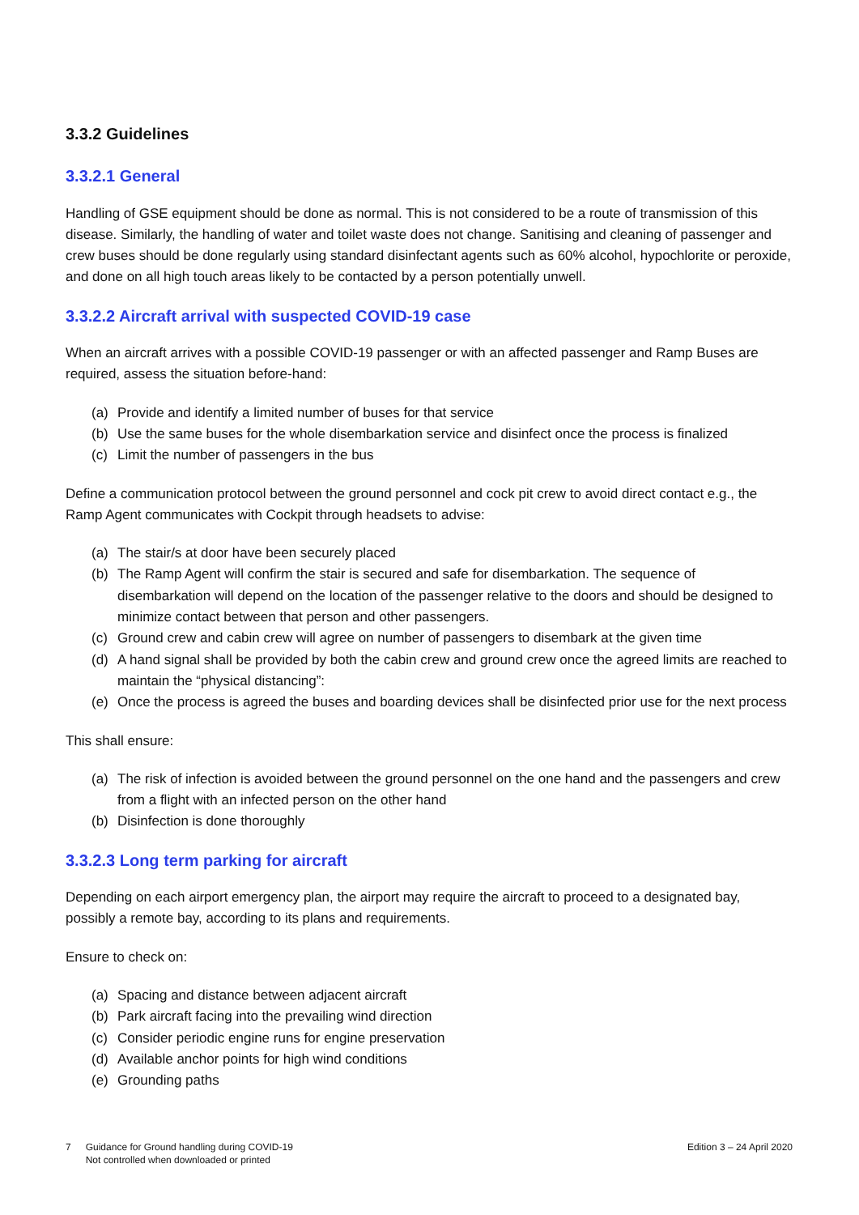3.3.2 Guidelines
3.3.2.1 General
Handling of GSE equipment should be done as normal. This is not considered to be a route of transmission of this disease. Similarly, the handling of water and toilet waste does not change. Sanitising and cleaning of passenger and crew buses should be done regularly using standard disinfectant agents such as 60% alcohol, hypochlorite or peroxide, and done on all high touch areas likely to be contacted by a person potentially unwell.
3.3.2.2 Aircraft arrival with suspected COVID-19 case
When an aircraft arrives with a possible COVID-19 passenger or with an affected passenger and Ramp Buses are required, assess the situation before-hand:
(a) Provide and identify a limited number of buses for that service
(b) Use the same buses for the whole disembarkation service and disinfect once the process is finalized
(c) Limit the number of passengers in the bus
Define a communication protocol between the ground personnel and cock pit crew to avoid direct contact e.g., the Ramp Agent communicates with Cockpit through headsets to advise:
(a) The stair/s at door have been securely placed
(b) The Ramp Agent will confirm the stair is secured and safe for disembarkation. The sequence of disembarkation will depend on the location of the passenger relative to the doors and should be designed to minimize contact between that person and other passengers.
(c) Ground crew and cabin crew will agree on number of passengers to disembark at the given time
(d) A hand signal shall be provided by both the cabin crew and ground crew once the agreed limits are reached to maintain the “physical distancing”:
(e) Once the process is agreed the buses and boarding devices shall be disinfected prior use for the next process
This shall ensure:
(a) The risk of infection is avoided between the ground personnel on the one hand and the passengers and crew from a flight with an infected person on the other hand
(b) Disinfection is done thoroughly
3.3.2.3 Long term parking for aircraft
Depending on each airport emergency plan, the airport may require the aircraft to proceed to a designated bay, possibly a remote bay, according to its plans and requirements.
Ensure to check on:
(a) Spacing and distance between adjacent aircraft
(b) Park aircraft facing into the prevailing wind direction
(c) Consider periodic engine runs for engine preservation
(d) Available anchor points for high wind conditions
(e) Grounding paths
7 Guidance for Ground handling during COVID-19
Not controlled when downloaded or printed
Edition 3 – 24 April 2020